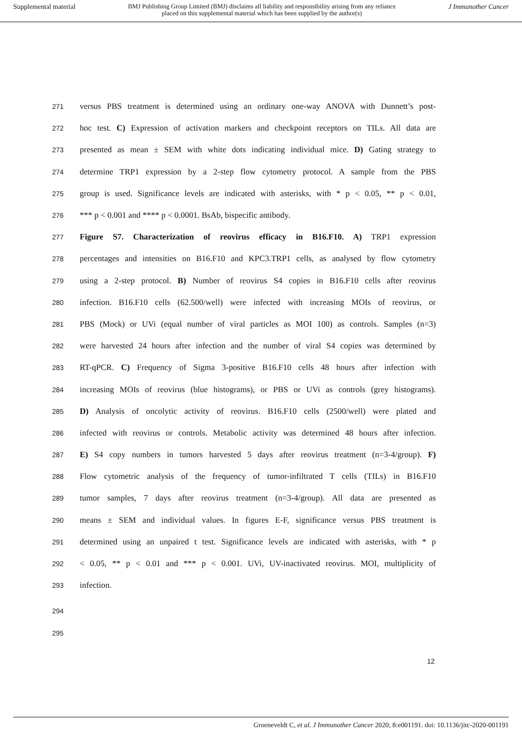Supplemental material BMJ Publishing Group Limited (BMJ) disclaims all liability and responsibility arising from any reliance
placed on this supplemental material which has been supplied by the author(s) J Immunother Cancer
271 versus PBS treatment is determined using an ordinary one-way ANOVA with Dunnett’s post-
272 hoc test. C) Expression of activation markers and checkpoint receptors on TILs. All data are
273 presented as mean ± SEM with white dots indicating individual mice. D) Gating strategy to
274 determine TRP1 expression by a 2-step flow cytometry protocol. A sample from the PBS
275 group is used. Significance levels are indicated with asterisks, with * p < 0.05, ** p < 0.01,
276 *** p < 0.001 and **** p < 0.0001. BsAb, bispecific antibody.
277 Figure S7. Characterization of reovirus efficacy in B16.F10. A) TRP1 expression
278 percentages and intensities on B16.F10 and KPC3.TRP1 cells, as analysed by flow cytometry
279 using a 2-step protocol. B) Number of reovirus S4 copies in B16.F10 cells after reovirus
280 infection. B16.F10 cells (62.500/well) were infected with increasing MOIs of reovirus, or
281 PBS (Mock) or UVi (equal number of viral particles as MOI 100) as controls. Samples (n=3)
282 were harvested 24 hours after infection and the number of viral S4 copies was determined by
283 RT-qPCR. C) Frequency of Sigma 3-positive B16.F10 cells 48 hours after infection with
284 increasing MOIs of reovirus (blue histograms), or PBS or UVi as controls (grey histograms).
285 D) Analysis of oncolytic activity of reovirus. B16.F10 cells (2500/well) were plated and
286 infected with reovirus or controls. Metabolic activity was determined 48 hours after infection.
287 E) S4 copy numbers in tumors harvested 5 days after reovirus treatment (n=3-4/group). F)
288 Flow cytometric analysis of the frequency of tumor-infiltrated T cells (TILs) in B16.F10
289 tumor samples, 7 days after reovirus treatment (n=3-4/group). All data are presented as
290 means ± SEM and individual values. In figures E-F, significance versus PBS treatment is
291 determined using an unpaired t test. Significance levels are indicated with asterisks, with * p
292 < 0.05, ** p < 0.01 and *** p < 0.001. UVi, UV-inactivated reovirus. MOI, multiplicity of
293 infection.
294
295
12
Groeneveldt C, et al. J Immunother Cancer 2020; 8:e001191. doi: 10.1136/jitc-2020-001191